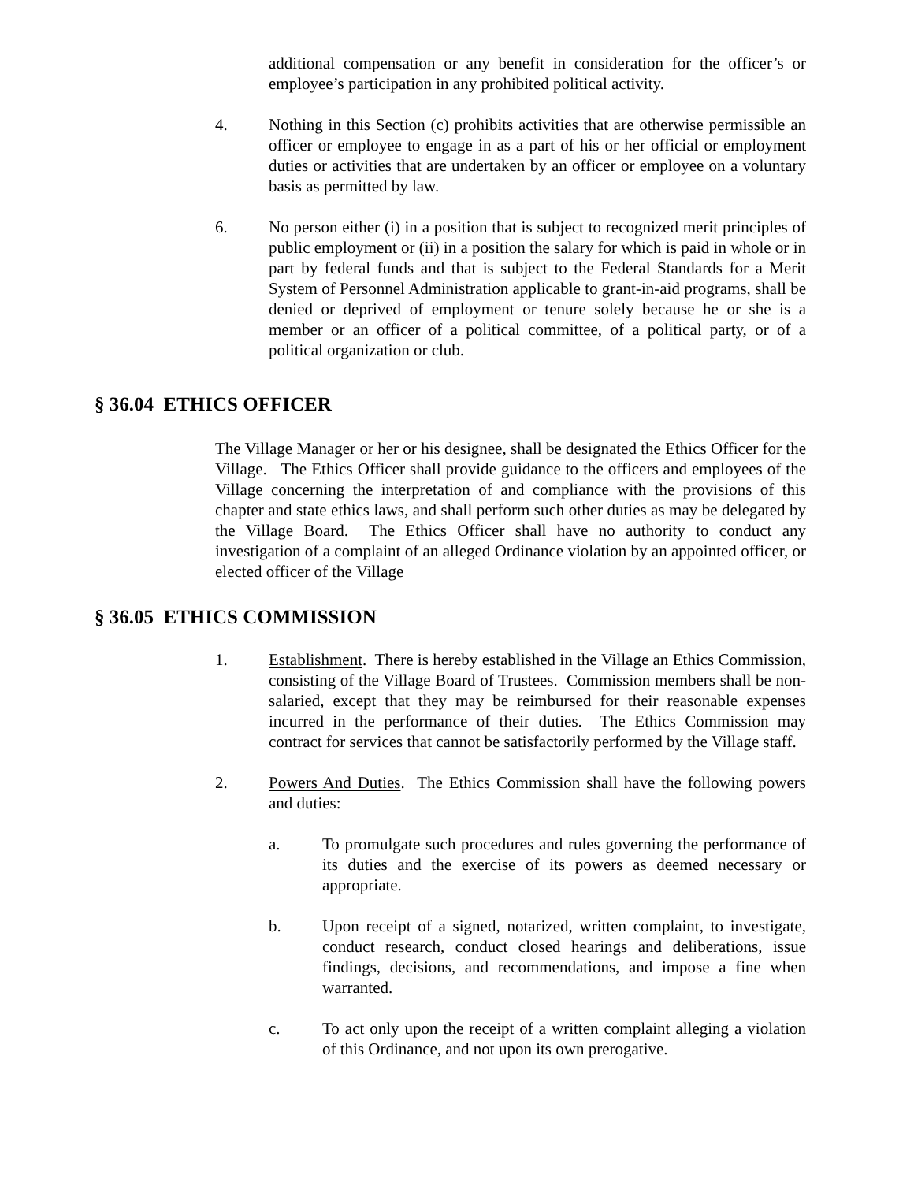additional compensation or any benefit in consideration for the officer’s or employee’s participation in any prohibited political activity.
4. Nothing in this Section (c) prohibits activities that are otherwise permissible an officer or employee to engage in as a part of his or her official or employment duties or activities that are undertaken by an officer or employee on a voluntary basis as permitted by law.
6. No person either (i) in a position that is subject to recognized merit principles of public employment or (ii) in a position the salary for which is paid in whole or in part by federal funds and that is subject to the Federal Standards for a Merit System of Personnel Administration applicable to grant-in-aid programs, shall be denied or deprived of employment or tenure solely because he or she is a member or an officer of a political committee, of a political party, or of a political organization or club.
§ 36.04 ETHICS OFFICER
The Village Manager or her or his designee, shall be designated the Ethics Officer for the Village. The Ethics Officer shall provide guidance to the officers and employees of the Village concerning the interpretation of and compliance with the provisions of this chapter and state ethics laws, and shall perform such other duties as may be delegated by the Village Board. The Ethics Officer shall have no authority to conduct any investigation of a complaint of an alleged Ordinance violation by an appointed officer, or elected officer of the Village
§ 36.05 ETHICS COMMISSION
1. Establishment. There is hereby established in the Village an Ethics Commission, consisting of the Village Board of Trustees. Commission members shall be non-salaried, except that they may be reimbursed for their reasonable expenses incurred in the performance of their duties. The Ethics Commission may contract for services that cannot be satisfactorily performed by the Village staff.
2. Powers And Duties. The Ethics Commission shall have the following powers and duties:
a. To promulgate such procedures and rules governing the performance of its duties and the exercise of its powers as deemed necessary or appropriate.
b. Upon receipt of a signed, notarized, written complaint, to investigate, conduct research, conduct closed hearings and deliberations, issue findings, decisions, and recommendations, and impose a fine when warranted.
c. To act only upon the receipt of a written complaint alleging a violation of this Ordinance, and not upon its own prerogative.